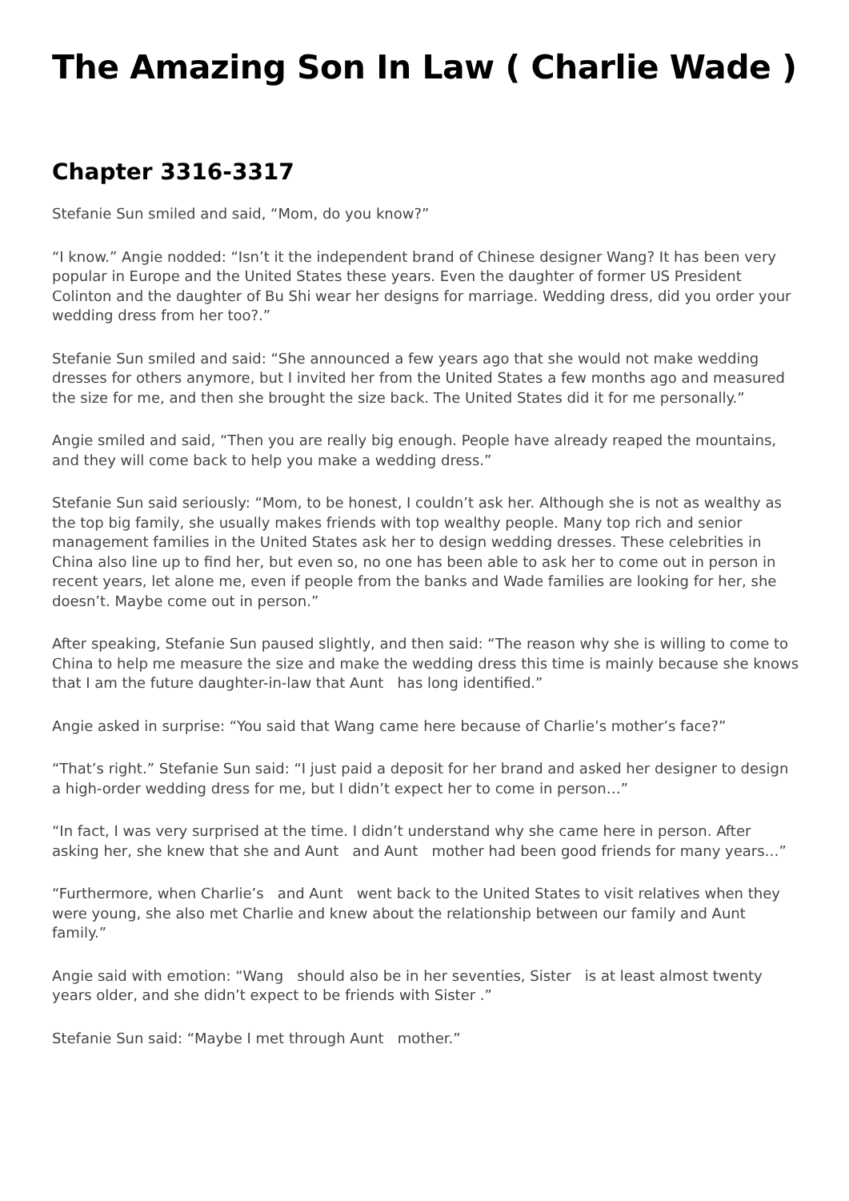The Amazing Son In Law ( Charlie Wade )
Chapter 3316-3317
Stefanie Sun smiled and said, “Mom, do you know?”
“I know.” Angie nodded: “Isn’t it the independent brand of Chinese designer Wang? It has been very popular in Europe and the United States these years. Even the daughter of former US President Colinton and the daughter of Bu Shi wear her designs for marriage. Wedding dress, did you order your wedding dress from her too?.”
Stefanie Sun smiled and said: “She announced a few years ago that she would not make wedding dresses for others anymore, but I invited her from the United States a few months ago and measured the size for me, and then she brought the size back. The United States did it for me personally.”
Angie smiled and said, “Then you are really big enough. People have already reaped the mountains, and they will come back to help you make a wedding dress.”
Stefanie Sun said seriously: “Mom, to be honest, I couldn’t ask her. Although she is not as wealthy as the top big family, she usually makes friends with top wealthy people. Many top rich and senior management families in the United States ask her to design wedding dresses. These celebrities in China also line up to find her, but even so, no one has been able to ask her to come out in person in recent years, let alone me, even if people from the banks and Wade families are looking for her, she doesn’t. Maybe come out in person.”
After speaking, Stefanie Sun paused slightly, and then said: “The reason why she is willing to come to China to help me measure the size and make the wedding dress this time is mainly because she knows that I am the future daughter-in-law that Aunt has long identified.”
Angie asked in surprise: “You said that Wang came here because of Charlie’s mother’s face?”
“That’s right.” Stefanie Sun said: “I just paid a deposit for her brand and asked her designer to design a high-order wedding dress for me, but I didn’t expect her to come in person…”
“In fact, I was very surprised at the time. I didn’t understand why she came here in person. After asking her, she knew that she and Aunt and Aunt mother had been good friends for many years…”
“Furthermore, when Charlie’s and Aunt went back to the United States to visit relatives when they were young, she also met Charlie and knew about the relationship between our family and Aunt family.”
Angie said with emotion: “Wang should also be in her seventies, Sister is at least almost twenty years older, and she didn’t expect to be friends with Sister .”
Stefanie Sun said: “Maybe I met through Aunt mother.”